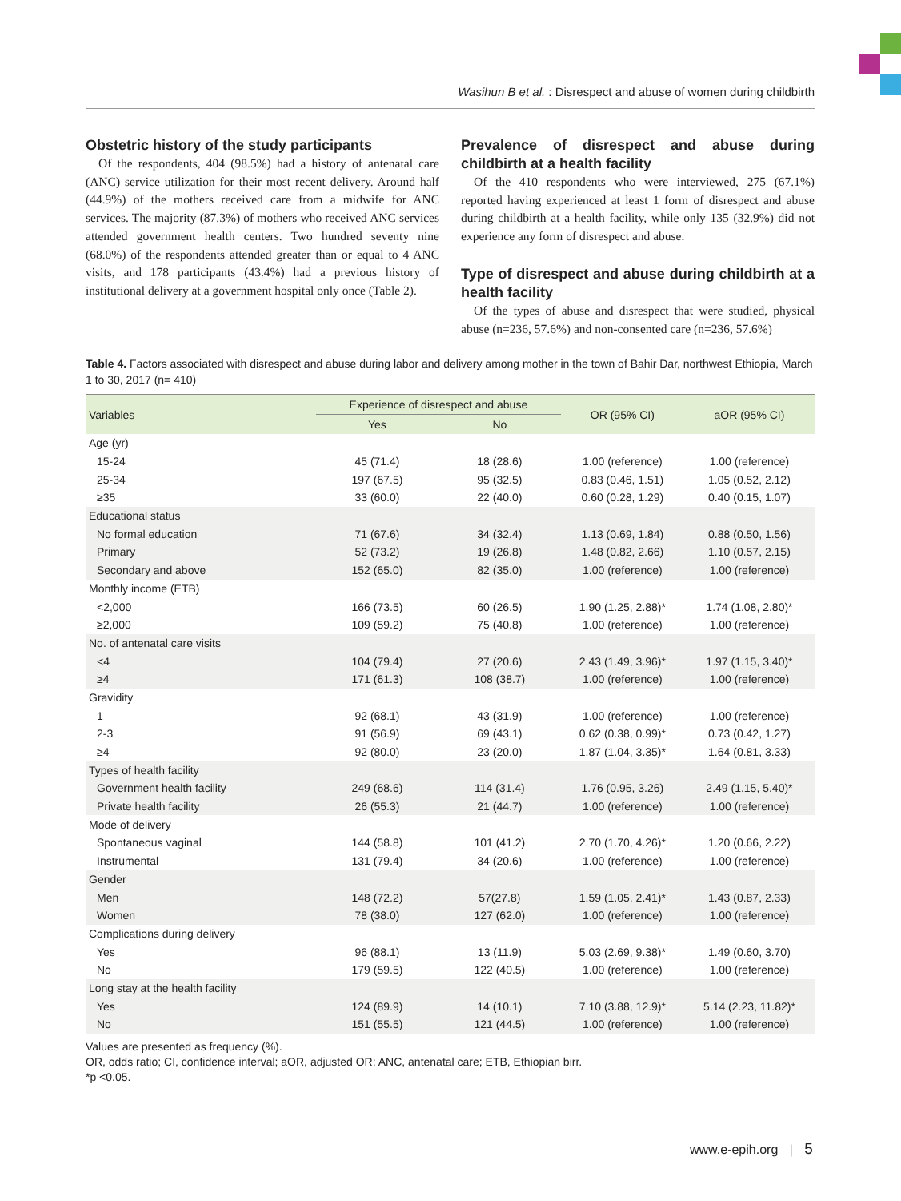Wasihun B et al. : Disrespect and abuse of women during childbirth
Obstetric history of the study participants
Of the respondents, 404 (98.5%) had a history of antenatal care (ANC) service utilization for their most recent delivery. Around half (44.9%) of the mothers received care from a midwife for ANC services. The majority (87.3%) of mothers who received ANC services attended government health centers. Two hundred seventy nine (68.0%) of the respondents attended greater than or equal to 4 ANC visits, and 178 participants (43.4%) had a previous history of institutional delivery at a government hospital only once (Table 2).
Prevalence of disrespect and abuse during childbirth at a health facility
Of the 410 respondents who were interviewed, 275 (67.1%) reported having experienced at least 1 form of disrespect and abuse during childbirth at a health facility, while only 135 (32.9%) did not experience any form of disrespect and abuse.
Type of disrespect and abuse during childbirth at a health facility
Of the types of abuse and disrespect that were studied, physical abuse (n=236, 57.6%) and non-consented care (n=236, 57.6%)
Table 4. Factors associated with disrespect and abuse during labor and delivery among mother in the town of Bahir Dar, northwest Ethiopia, March 1 to 30, 2017 (n= 410)
| Variables | Experience of disrespect and abuse | | OR (95% CI) | aOR (95% CI) |
| --- | --- | --- | --- | --- |
| | Yes | No | | |
| Age (yr) | | | | |
| 15-24 | 45 (71.4) | 18 (28.6) | 1.00 (reference) | 1.00 (reference) |
| 25-34 | 197 (67.5) | 95 (32.5) | 0.83 (0.46, 1.51) | 1.05 (0.52, 2.12) |
| ≥35 | 33 (60.0) | 22 (40.0) | 0.60 (0.28, 1.29) | 0.40 (0.15, 1.07) |
| Educational status | | | | |
| No formal education | 71 (67.6) | 34 (32.4) | 1.13 (0.69, 1.84) | 0.88 (0.50, 1.56) |
| Primary | 52 (73.2) | 19 (26.8) | 1.48 (0.82, 2.66) | 1.10 (0.57, 2.15) |
| Secondary and above | 152 (65.0) | 82 (35.0) | 1.00 (reference) | 1.00 (reference) |
| Monthly income (ETB) | | | | |
| <2,000 | 166 (73.5) | 60 (26.5) | 1.90 (1.25, 2.88)* | 1.74 (1.08, 2.80)* |
| ≥2,000 | 109 (59.2) | 75 (40.8) | 1.00 (reference) | 1.00 (reference) |
| No. of antenatal care visits | | | | |
| <4 | 104 (79.4) | 27 (20.6) | 2.43 (1.49, 3.96)* | 1.97 (1.15, 3.40)* |
| ≥4 | 171 (61.3) | 108 (38.7) | 1.00 (reference) | 1.00 (reference) |
| Gravidity | | | | |
| 1 | 92 (68.1) | 43 (31.9) | 1.00 (reference) | 1.00 (reference) |
| 2-3 | 91 (56.9) | 69 (43.1) | 0.62 (0.38, 0.99)* | 0.73 (0.42, 1.27) |
| ≥4 | 92 (80.0) | 23 (20.0) | 1.87 (1.04, 3.35)* | 1.64 (0.81, 3.33) |
| Types of health facility | | | | |
| Government health facility | 249 (68.6) | 114 (31.4) | 1.76 (0.95, 3.26) | 2.49 (1.15, 5.40)* |
| Private health facility | 26 (55.3) | 21 (44.7) | 1.00 (reference) | 1.00 (reference) |
| Mode of delivery | | | | |
| Spontaneous vaginal | 144 (58.8) | 101 (41.2) | 2.70 (1.70, 4.26)* | 1.20 (0.66, 2.22) |
| Instrumental | 131 (79.4) | 34 (20.6) | 1.00 (reference) | 1.00 (reference) |
| Gender | | | | |
| Men | 148 (72.2) | 57(27.8) | 1.59 (1.05, 2.41)* | 1.43 (0.87, 2.33) |
| Women | 78 (38.0) | 127 (62.0) | 1.00 (reference) | 1.00 (reference) |
| Complications during delivery | | | | |
| Yes | 96 (88.1) | 13 (11.9) | 5.03 (2.69, 9.38)* | 1.49 (0.60, 3.70) |
| No | 179 (59.5) | 122 (40.5) | 1.00 (reference) | 1.00 (reference) |
| Long stay at the health facility | | | | |
| Yes | 124 (89.9) | 14 (10.1) | 7.10 (3.88, 12.9)* | 5.14 (2.23, 11.82)* |
| No | 151 (55.5) | 121 (44.5) | 1.00 (reference) | 1.00 (reference) |
Values are presented as frequency (%).
OR, odds ratio; CI, confidence interval; aOR, adjusted OR; ANC, antenatal care; ETB, Ethiopian birr.
*p <0.05.
www.e-epih.org | 5